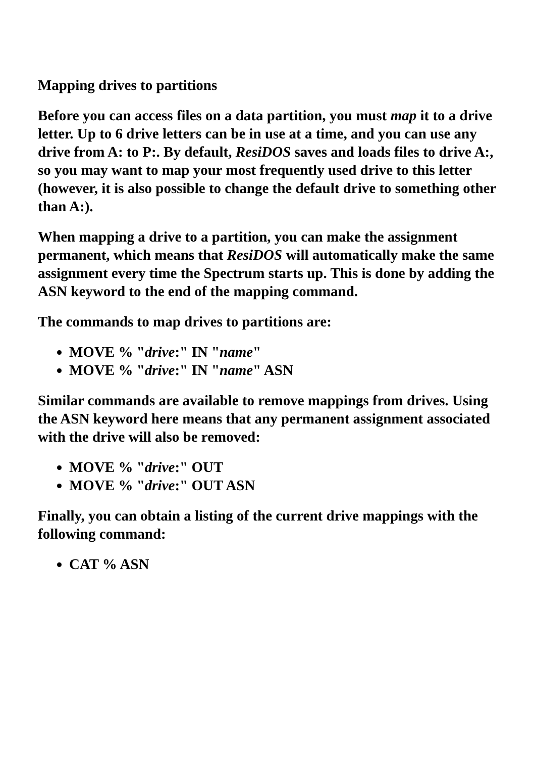Mapping drives to partitions
Before you can access files on a data partition, you must map it to a drive letter. Up to 6 drive letters can be in use at a time, and you can use any drive from A: to P:. By default, ResiDOS saves and loads files to drive A:, so you may want to map your most frequently used drive to this letter (however, it is also possible to change the default drive to something other than A:).
When mapping a drive to a partition, you can make the assignment permanent, which means that ResiDOS will automatically make the same assignment every time the Spectrum starts up. This is done by adding the ASN keyword to the end of the mapping command.
The commands to map drives to partitions are:
MOVE % "drive:" IN "name"
MOVE % "drive:" IN "name" ASN
Similar commands are available to remove mappings from drives. Using the ASN keyword here means that any permanent assignment associated with the drive will also be removed:
MOVE % "drive:" OUT
MOVE % "drive:" OUT ASN
Finally, you can obtain a listing of the current drive mappings with the following command:
CAT % ASN